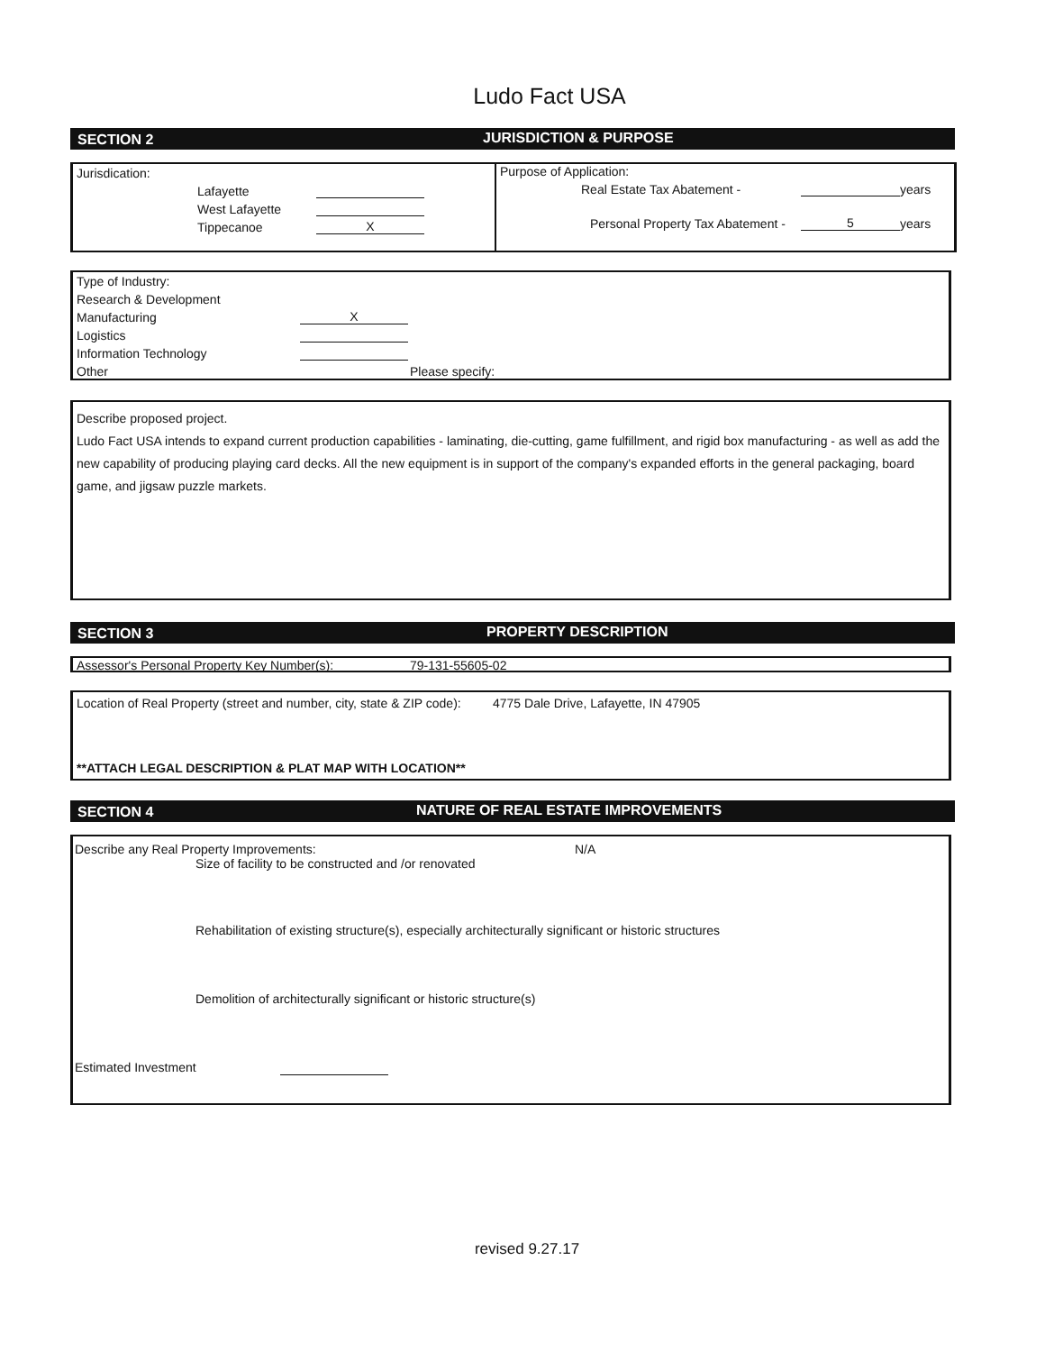Ludo Fact USA
SECTION 2 JURISDICTION & PURPOSE
Jurisdication:
Lafayette
West Lafayette
Tippecanoe X
Purpose of Application:
Real Estate Tax Abatement - years
Personal Property Tax Abatement - 5 years
Type of Industry:
Research & Development
Manufacturing X
Logistics
Information Technology
Other Please specify:
Describe proposed project.
Ludo Fact USA intends to expand current production capabilities - laminating, die-cutting, game fulfillment, and rigid box manufacturing - as well as add the new capability of producing playing card decks. All the new equipment is in support of the company's expanded efforts in the general packaging, board game, and jigsaw puzzle markets.
SECTION 3 PROPERTY DESCRIPTION
Assessor's Personal Property Key Number(s): 79-131-55605-02
Location of Real Property (street and number, city, state & ZIP code): 4775 Dale Drive, Lafayette, IN 47905
**ATTACH LEGAL DESCRIPTION & PLAT MAP WITH LOCATION**
SECTION 4 NATURE OF REAL ESTATE IMPROVEMENTS
Describe any Real Property Improvements: N/A
Size of facility to be constructed and /or renovated
Rehabilitation of existing structure(s), especially architecturally significant or historic structures
Demolition of architecturally significant or historic structure(s)
Estimated Investment
revised 9.27.17